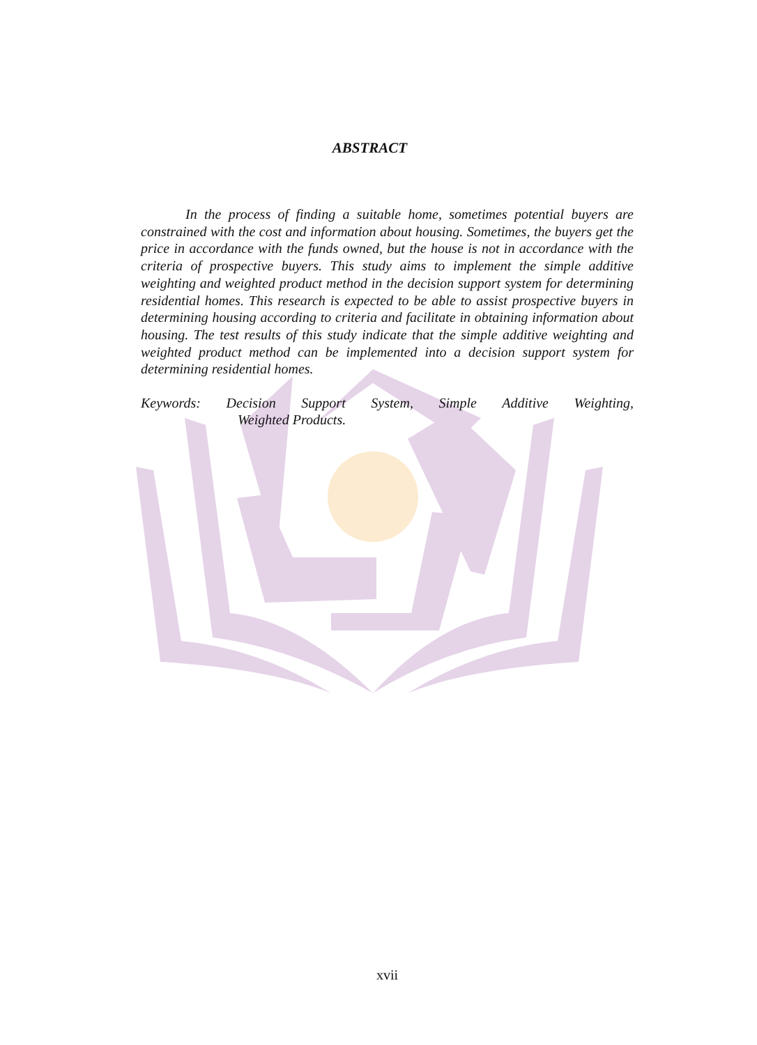ABSTRACT
In the process of finding a suitable home, sometimes potential buyers are constrained with the cost and information about housing. Sometimes, the buyers get the price in accordance with the funds owned, but the house is not in accordance with the criteria of prospective buyers. This study aims to implement the simple additive weighting and weighted product method in the decision support system for determining residential homes. This research is expected to be able to assist prospective buyers in determining housing according to criteria and facilitate in obtaining information about housing. The test results of this study indicate that the simple additive weighting and weighted product method can be implemented into a decision support system for determining residential homes.
Keywords: Decision Support System, Simple Additive Weighting,
Weighted Products.
xvii